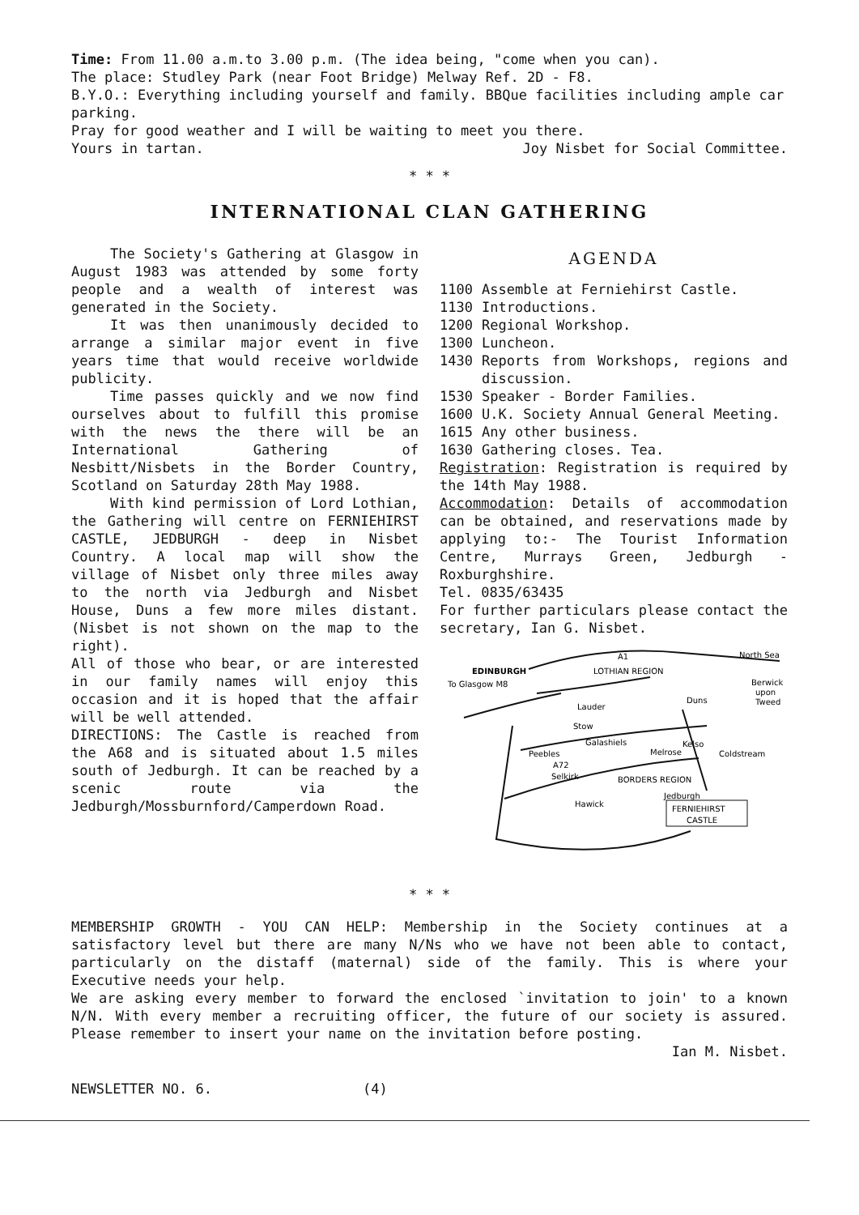Time: From 11.00 a.m.to 3.00 p.m. (The idea being, "come when you can).
The place: Studley Park (near Foot Bridge) Melway Ref. 2D - F8.
B.Y.O.: Everything including yourself and family. BBQue facilities including ample car parking.
Pray for good weather and I will be waiting to meet you there.
Yours in tartan. Joy Nisbet for Social Committee.
* * *
INTERNATIONAL CLAN GATHERING
The Society's Gathering at Glasgow in August 1983 was attended by some forty people and a wealth of interest was generated in the Society.
It was then unanimously decided to arrange a similar major event in five years time that would receive worldwide publicity.
Time passes quickly and we now find ourselves about to fulfill this promise with the news the there will be an International Gathering of Nesbitt/Nisbets in the Border Country, Scotland on Saturday 28th May 1988.
With kind permission of Lord Lothian, the Gathering will centre on FERNIEHIRST CASTLE, JEDBURGH - deep in Nisbet Country. A local map will show the village of Nisbet only three miles away to the north via Jedburgh and Nisbet House, Duns a few more miles distant. (Nisbet is not shown on the map to the right).
All of those who bear, or are interested in our family names will enjoy this occasion and it is hoped that the affair will be well attended.
DIRECTIONS: The Castle is reached from the A68 and is situated about 1.5 miles south of Jedburgh. It can be reached by a scenic route via the Jedburgh/Mossburnford/Camperdown Road.
AGENDA
1100 Assemble at Ferniehirst Castle.
1130 Introductions.
1200 Regional Workshop.
1300 Luncheon.
1430 Reports from Workshops, regions and discussion.
1530 Speaker - Border Families.
1600 U.K. Society Annual General Meeting.
1615 Any other business.
1630 Gathering closes. Tea.
Registration: Registration is required by the 14th May 1988.
Accommodation: Details of accommodation can be obtained, and reservations made by applying to:- The Tourist Information Centre, Murrays Green, Jedburgh - Roxburghshire.
Tel. 0835/63435
For further particulars please contact the secretary, Ian G. Nisbet.
EDINBURGH
A1
LOTHIAN REGION
North Sea
Berwick
upon
Tweed
To Glasgow M8
Duns
Lauder
Stow
Galashiels
Melrose
Kelso
Coldstream
Peebles
A72
Selkirk
BORDERS REGION
Jedburgh
Hawick
FERNIEHIRST
CASTLE
* * *
MEMBERSHIP GROWTH - YOU CAN HELP: Membership in the Society continues at a satisfactory level but there are many N/Ns who we have not been able to contact, particularly on the distaff (maternal) side of the family. This is where your Executive needs your help.
We are asking every member to forward the enclosed `invitation to join' to a known N/N. With every member a recruiting officer, the future of our society is assured. Please remember to insert your name on the invitation before posting.
Ian M. Nisbet.
NEWSLETTER NO. 6. (4)